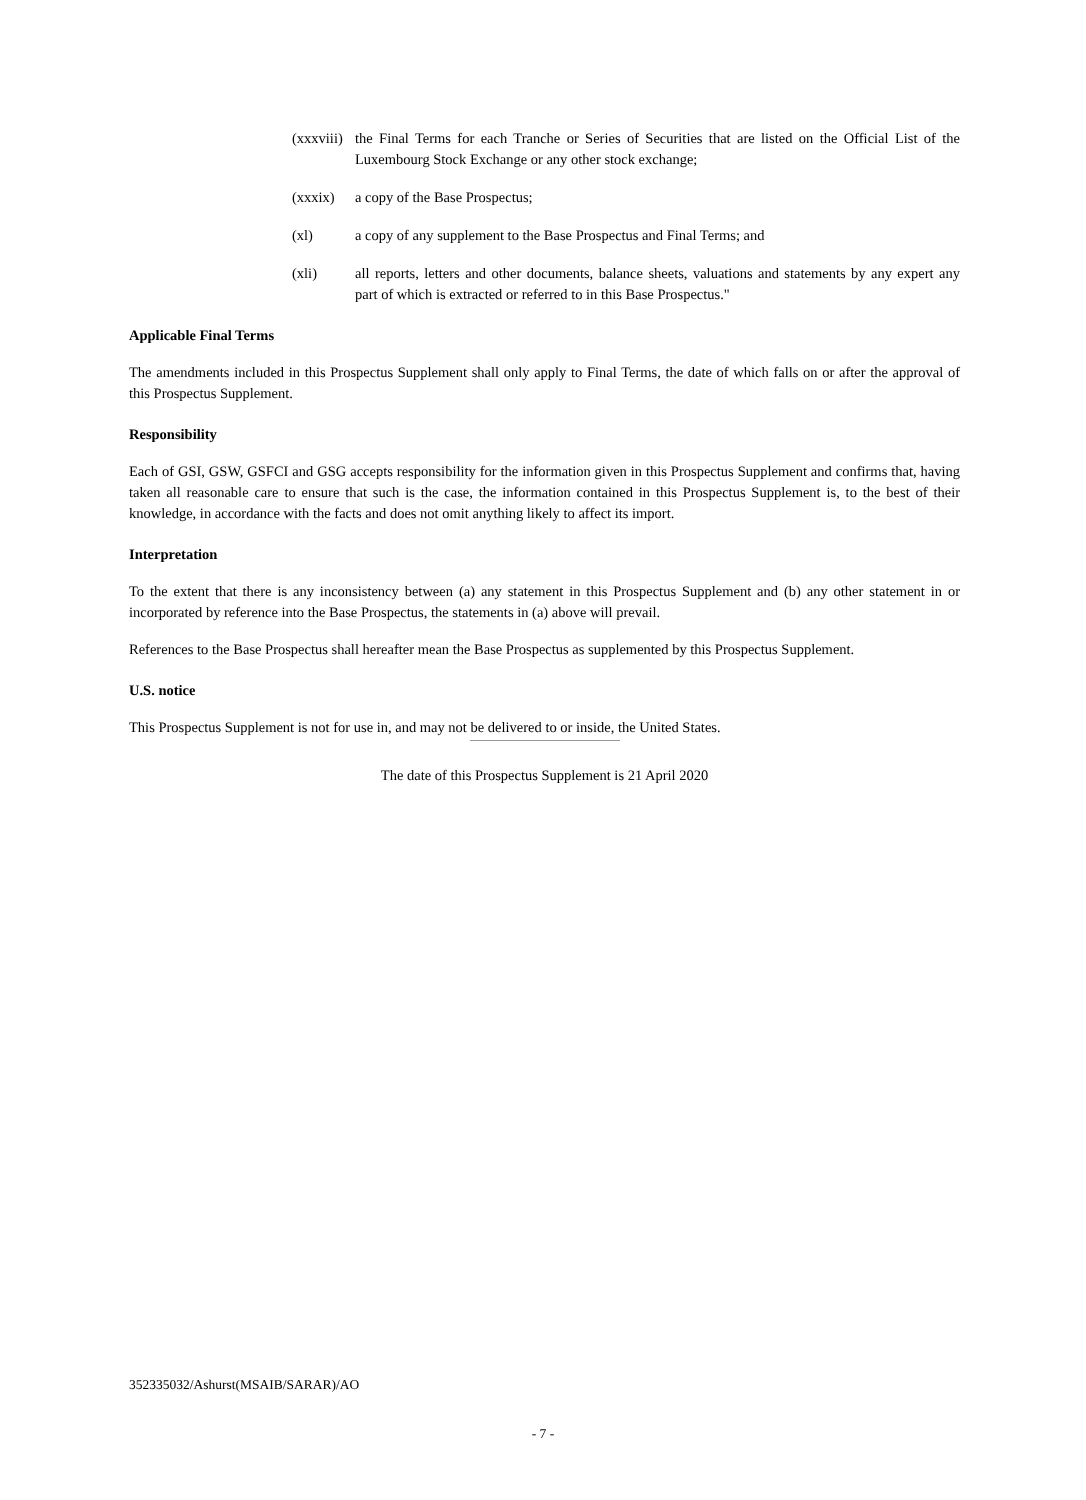(xxxviii) the Final Terms for each Tranche or Series of Securities that are listed on the Official List of the Luxembourg Stock Exchange or any other stock exchange;
(xxxix) a copy of the Base Prospectus;
(xl) a copy of any supplement to the Base Prospectus and Final Terms; and
(xli) all reports, letters and other documents, balance sheets, valuations and statements by any expert any part of which is extracted or referred to in this Base Prospectus."
Applicable Final Terms
The amendments included in this Prospectus Supplement shall only apply to Final Terms, the date of which falls on or after the approval of this Prospectus Supplement.
Responsibility
Each of GSI, GSW, GSFCI and GSG accepts responsibility for the information given in this Prospectus Supplement and confirms that, having taken all reasonable care to ensure that such is the case, the information contained in this Prospectus Supplement is, to the best of their knowledge, in accordance with the facts and does not omit anything likely to affect its import.
Interpretation
To the extent that there is any inconsistency between (a) any statement in this Prospectus Supplement and (b) any other statement in or incorporated by reference into the Base Prospectus, the statements in (a) above will prevail.
References to the Base Prospectus shall hereafter mean the Base Prospectus as supplemented by this Prospectus Supplement.
U.S. notice
This Prospectus Supplement is not for use in, and may not be delivered to or inside, the United States.
The date of this Prospectus Supplement is 21 April 2020
352335032/Ashurst(MSAIB/SARAR)/AO
- 7 -